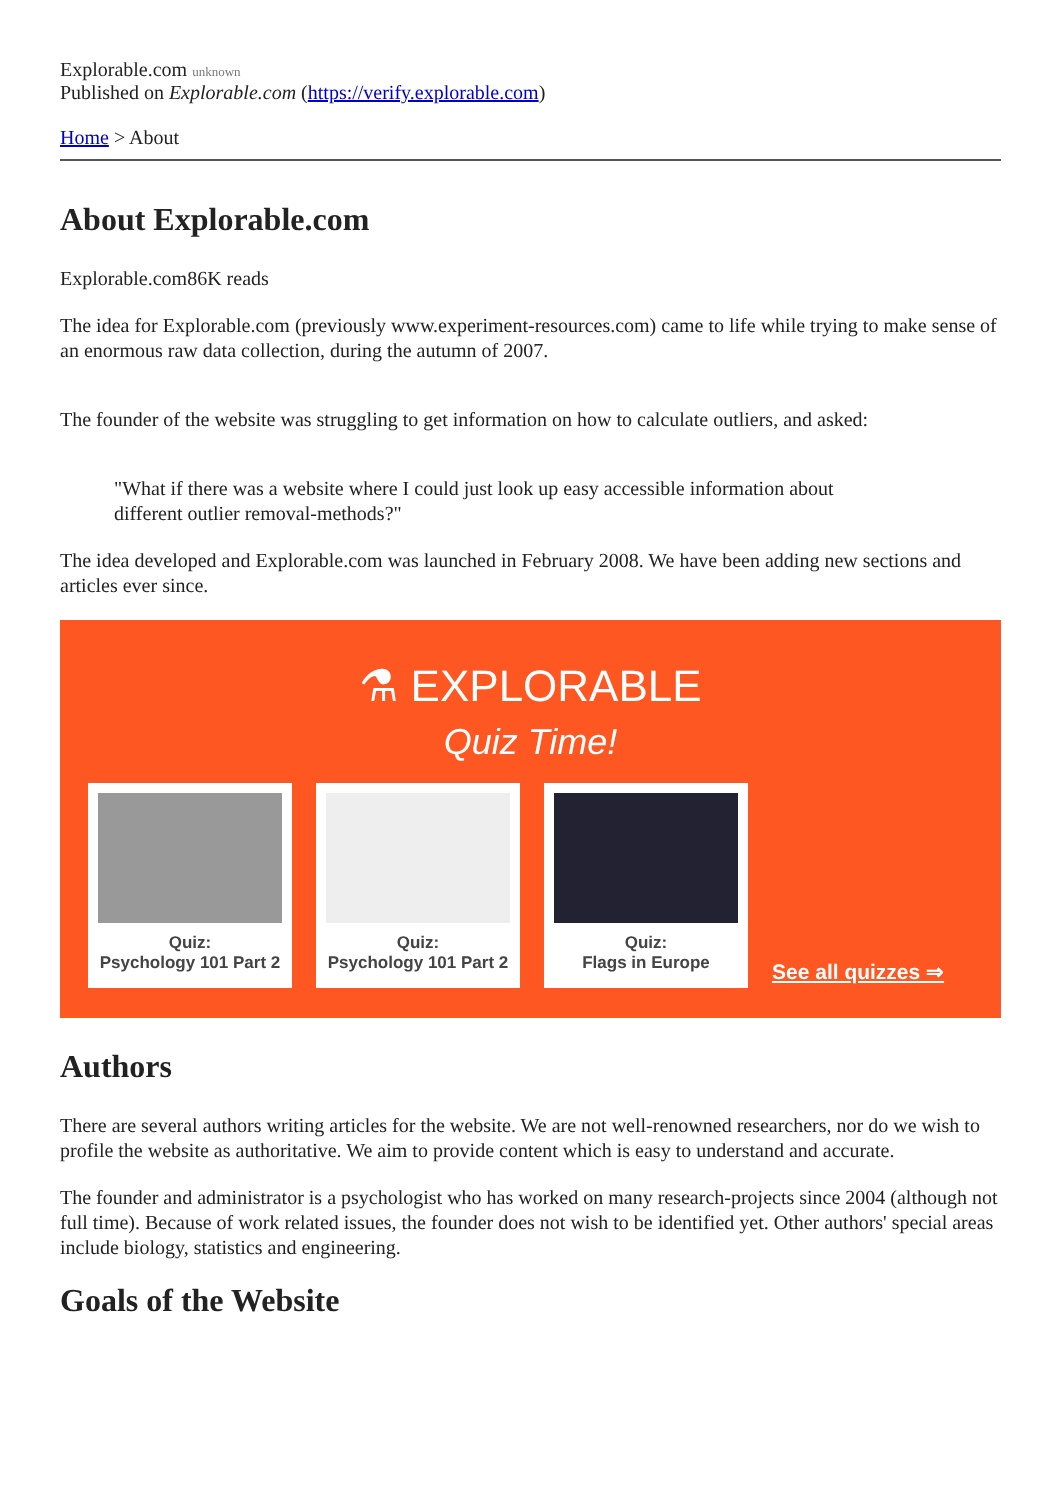Explorable.com unknown
Published on Explorable.com (https://verify.explorable.com)
Home > About
About Explorable.com
Explorable.com86K reads
The idea for Explorable.com (previously www.experiment-resources.com) came to life while trying to make sense of an enormous raw data collection, during the autumn of 2007.
The founder of the website was struggling to get information on how to calculate outliers, and asked:
"What if there was a website where I could just look up easy accessible information about different outlier removal-methods?"
The idea developed and Explorable.com was launched in February 2008. We have been adding new sections and articles ever since.
⚗ EXPLORABLE
Quiz Time!
Quiz:
Psychology 101 Part 2
Quiz:
Psychology 101 Part 2
Quiz:
Flags in Europe
See all quizzes ⇒
Authors
There are several authors writing articles for the website. We are not well-renowned researchers, nor do we wish to profile the website as authoritative. We aim to provide content which is easy to understand and accurate.
The founder and administrator is a psychologist who has worked on many research-projects since 2004 (although not full time). Because of work related issues, the founder does not wish to be identified yet. Other authors' special areas include biology, statistics and engineering.
Goals of the Website